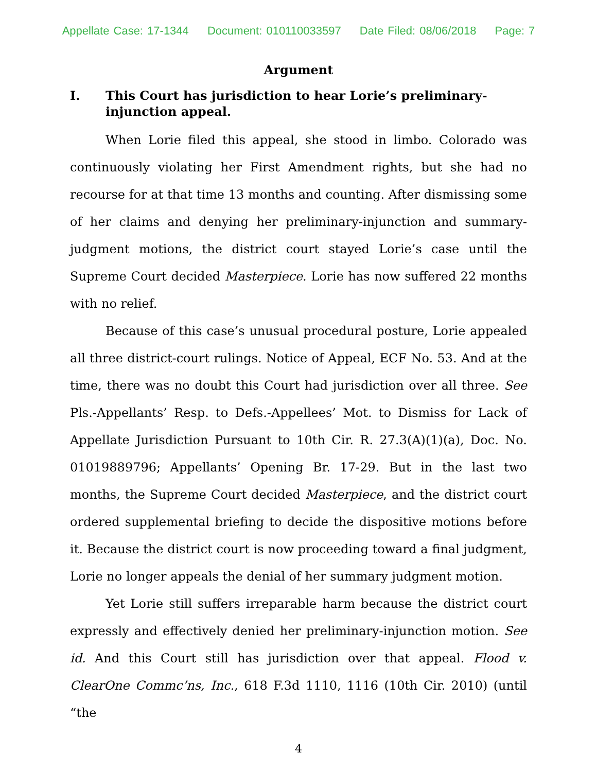Appellate Case: 17-1344 Document: 010110033597 Date Filed: 08/06/2018 Page: 7
Argument
I. This Court has jurisdiction to hear Lorie’s preliminary-injunction appeal.
When Lorie filed this appeal, she stood in limbo. Colorado was continuously violating her First Amendment rights, but she had no recourse for at that time 13 months and counting. After dismissing some of her claims and denying her preliminary-injunction and summary-judgment motions, the district court stayed Lorie’s case until the Supreme Court decided Masterpiece. Lorie has now suffered 22 months with no relief.
Because of this case’s unusual procedural posture, Lorie appealed all three district-court rulings. Notice of Appeal, ECF No. 53. And at the time, there was no doubt this Court had jurisdiction over all three. See Pls.-Appellants’ Resp. to Defs.-Appellees’ Mot. to Dismiss for Lack of Appellate Jurisdiction Pursuant to 10th Cir. R. 27.3(A)(1)(a), Doc. No. 01019889796; Appellants’ Opening Br. 17-29. But in the last two months, the Supreme Court decided Masterpiece, and the district court ordered supplemental briefing to decide the dispositive motions before it. Because the district court is now proceeding toward a final judgment, Lorie no longer appeals the denial of her summary judgment motion.
Yet Lorie still suffers irreparable harm because the district court expressly and effectively denied her preliminary-injunction motion. See id. And this Court still has jurisdiction over that appeal. Flood v. ClearOne Commc’ns, Inc., 618 F.3d 1110, 1116 (10th Cir. 2010) (until “the
4